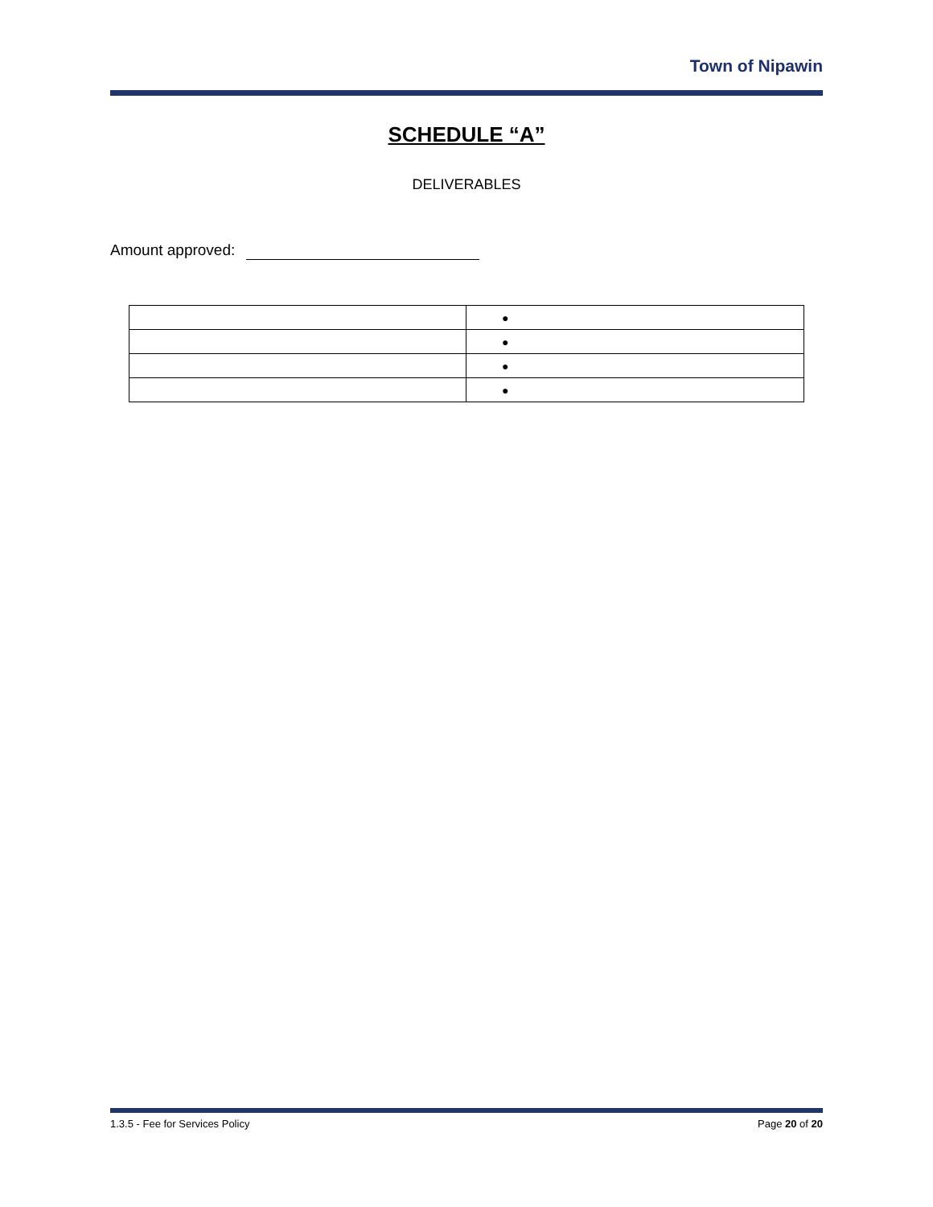Town of Nipawin
SCHEDULE “A”
DELIVERABLES
Amount approved:
| | ● |
| | ● |
| | ● |
| | ● |
1.3.5 - Fee for Services Policy Page 20 of 20